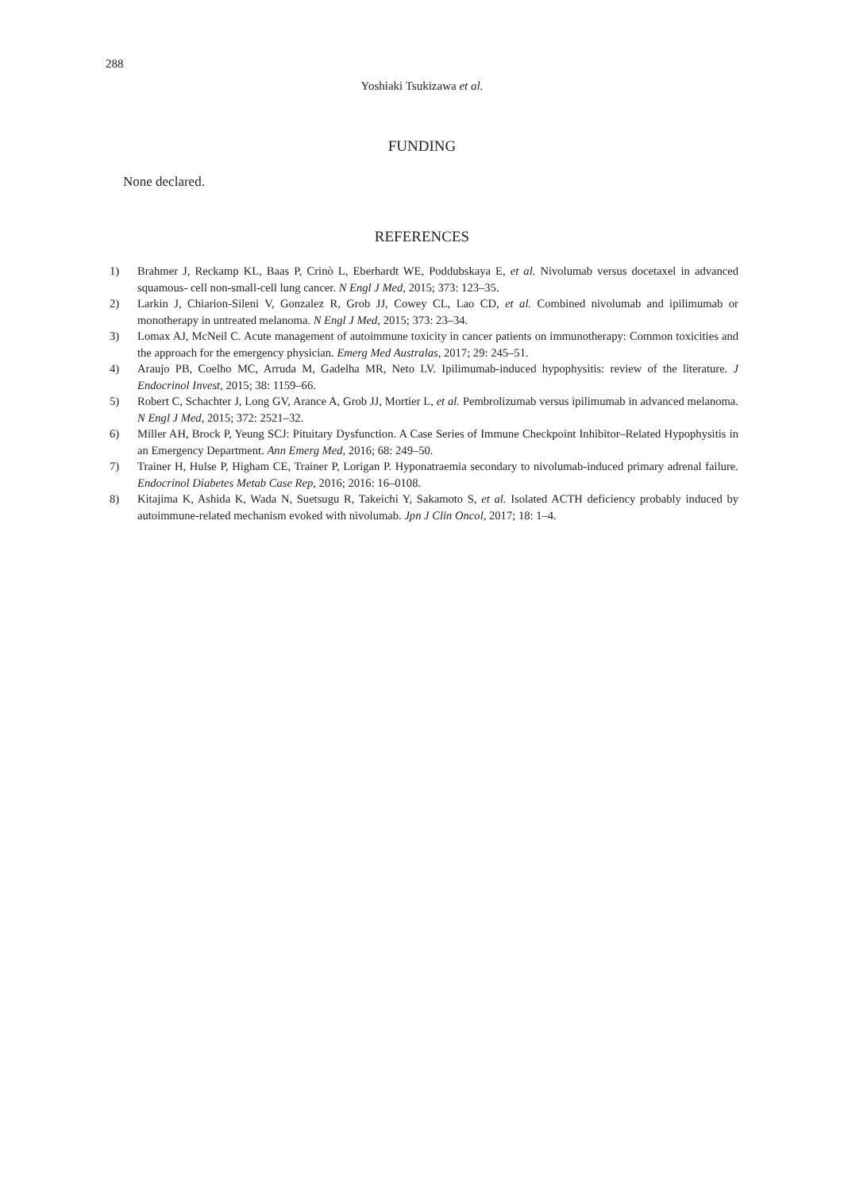288
Yoshiaki Tsukizawa et al.
FUNDING
None declared.
REFERENCES
1) Brahmer J, Reckamp KL, Baas P, Crinò L, Eberhardt WE, Poddubskaya E, et al. Nivolumab versus docetaxel in advanced squamous- cell non-small-cell lung cancer. N Engl J Med, 2015; 373: 123–35.
2) Larkin J, Chiarion-Sileni V, Gonzalez R, Grob JJ, Cowey CL, Lao CD, et al. Combined nivolumab and ipilimumab or monotherapy in untreated melanoma. N Engl J Med, 2015; 373: 23–34.
3) Lomax AJ, McNeil C. Acute management of autoimmune toxicity in cancer patients on immunotherapy: Common toxicities and the approach for the emergency physician. Emerg Med Australas, 2017; 29: 245–51.
4) Araujo PB, Coelho MC, Arruda M, Gadelha MR, Neto LV. Ipilimumab-induced hypophysitis: review of the literature. J Endocrinol Invest, 2015; 38: 1159–66.
5) Robert C, Schachter J, Long GV, Arance A, Grob JJ, Mortier L, et al. Pembrolizumab versus ipilimumab in advanced melanoma. N Engl J Med, 2015; 372: 2521–32.
6) Miller AH, Brock P, Yeung SCJ: Pituitary Dysfunction. A Case Series of Immune Checkpoint Inhibitor–Related Hypophysitis in an Emergency Department. Ann Emerg Med, 2016; 68: 249–50.
7) Trainer H, Hulse P, Higham CE, Trainer P, Lorigan P. Hyponatraemia secondary to nivolumab-induced primary adrenal failure. Endocrinol Diabetes Metab Case Rep, 2016; 2016: 16–0108.
8) Kitajima K, Ashida K, Wada N, Suetsugu R, Takeichi Y, Sakamoto S, et al. Isolated ACTH deficiency probably induced by autoimmune-related mechanism evoked with nivolumab. Jpn J Clin Oncol, 2017; 18: 1–4.